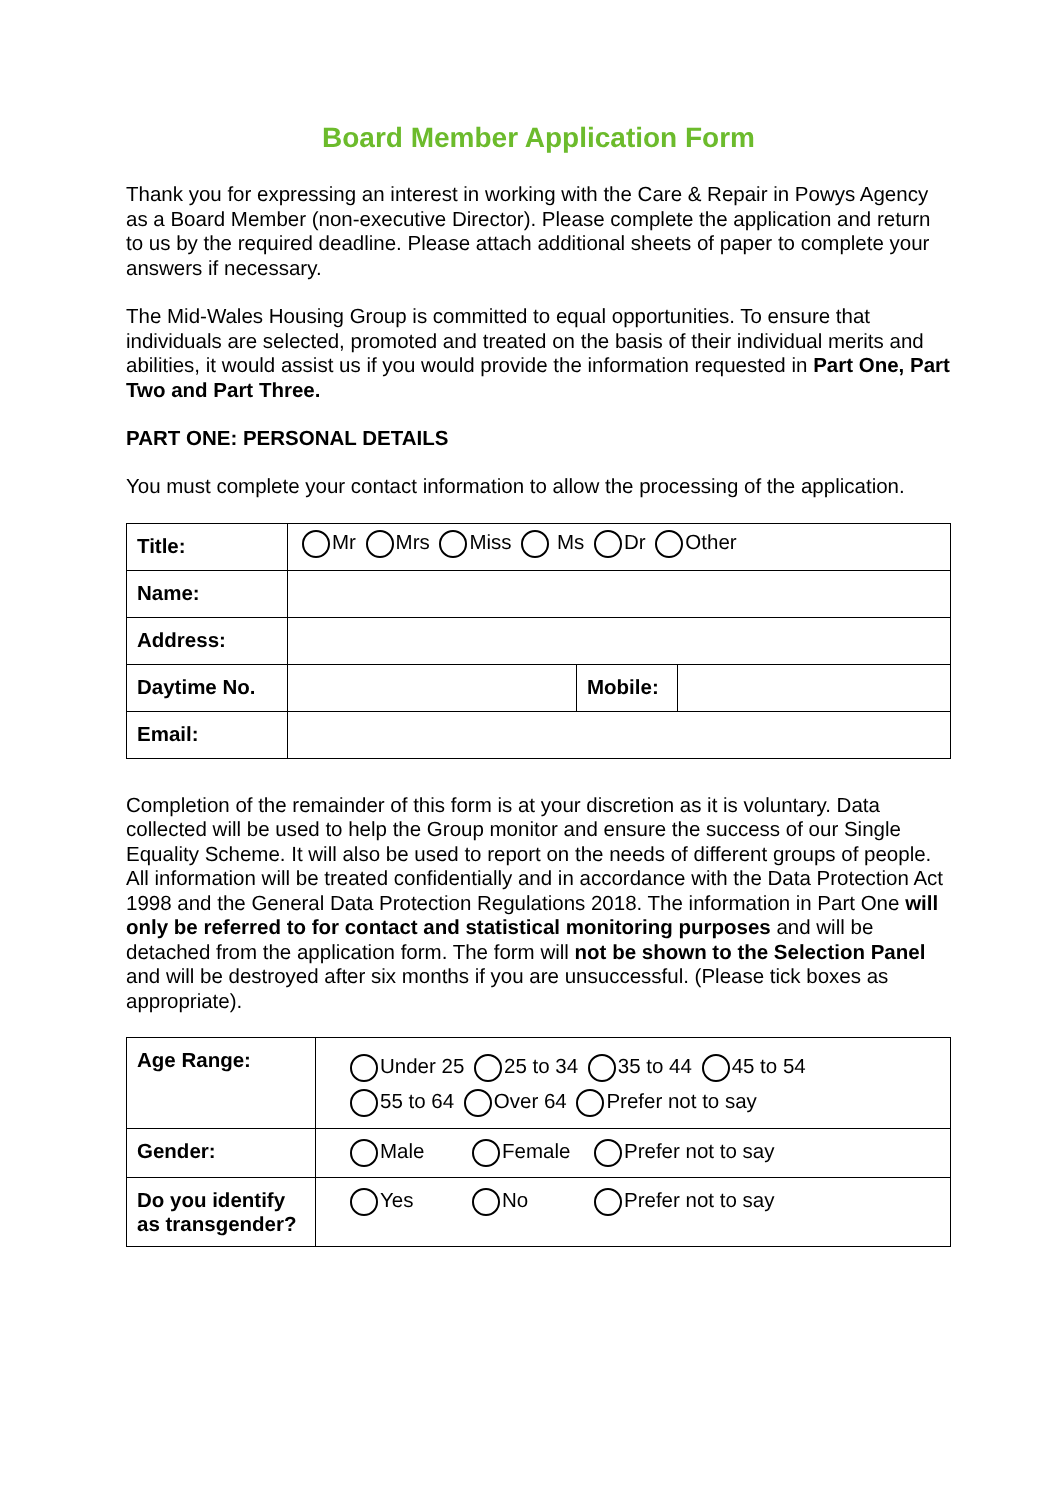Board Member Application Form
Thank you for expressing an interest in working with the Care & Repair in Powys Agency as a Board Member (non-executive Director). Please complete the application and return to us by the required deadline. Please attach additional sheets of paper to complete your answers if necessary.
The Mid-Wales Housing Group is committed to equal opportunities. To ensure that individuals are selected, promoted and treated on the basis of their individual merits and abilities, it would assist us if you would provide the information requested in Part One, Part Two and Part Three.
PART ONE: PERSONAL DETAILS
You must complete your contact information to allow the processing of the application.
| Title: | Mr Mrs Miss Ms Dr Other | | |
| Name: | | | |
| Address: | | | |
| Daytime No. | | Mobile: | |
| Email: | | | |
Completion of the remainder of this form is at your discretion as it is voluntary. Data collected will be used to help the Group monitor and ensure the success of our Single Equality Scheme. It will also be used to report on the needs of different groups of people. All information will be treated confidentially and in accordance with the Data Protection Act 1998 and the General Data Protection Regulations 2018. The information in Part One will only be referred to for contact and statistical monitoring purposes and will be detached from the application form. The form will not be shown to the Selection Panel and will be destroyed after six months if you are unsuccessful. (Please tick boxes as appropriate).
| Age Range: | Under 25 25 to 34 35 to 44 45 to 54 55 to 64 Over 64 Prefer not to say |
| Gender: | Male Female Prefer not to say |
| Do you identify as transgender? | Yes No Prefer not to say |